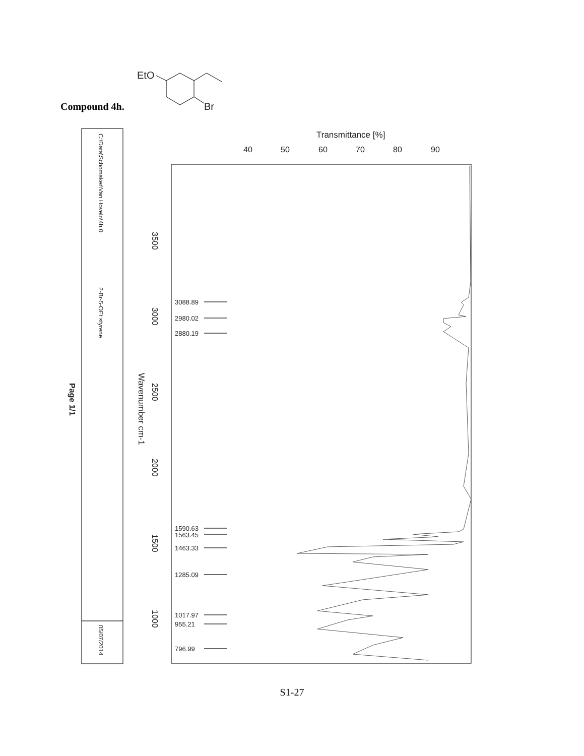Compound 4h.
EtO
Br
Transmittance [%]
40
50
60
70
80
90
3088.89
2980.02
2880.19
1590.63
1563.45
1463.33
1285.09
1017.97
955.21
796.99
3500
3000
2500
2000
1500
1000
Wavenumber cm-1
Page 1/1
C:\Data\Schomaker\Van Hoveln\4h.0
2-Br-5-OEt styrene
05/07/2014
S1-27